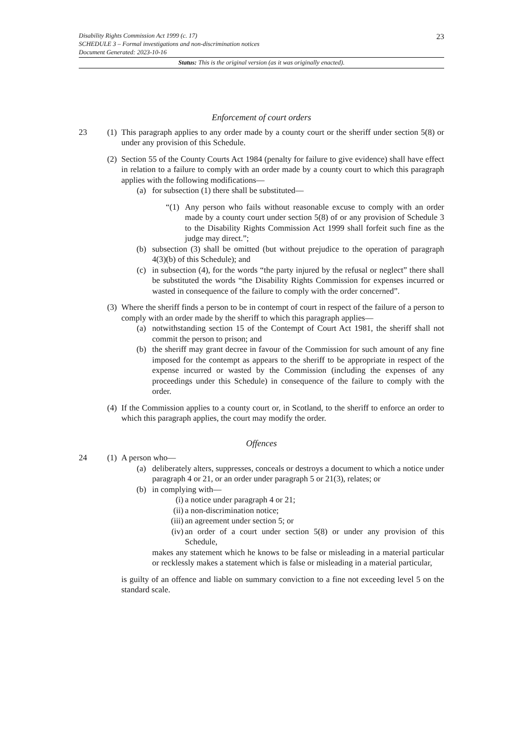23 Disability Rights Commission Act 1999 (c. 17)
SCHEDULE 3 – Formal investigations and non-discrimination notices
Document Generated: 2023-10-16
Status: This is the original version (as it was originally enacted).
Enforcement of court orders
23 (1)
This paragraph applies to any order made by a county court or the sheriff under section 5(8) or under any provision of this Schedule.
(2)
Section 55 of the County Courts Act 1984 (penalty for failure to give evidence) shall have effect in relation to a failure to comply with an order made by a county court to which this paragraph applies with the following modifications—
(a) for subsection (1) there shall be substituted—
“(1)
Any person who fails without reasonable excuse to comply with an order made by a county court under section 5(8) of or any provision of Schedule 3 to the Disability Rights Commission Act 1999 shall forfeit such fine as the judge may direct.”;
(b) subsection (3) shall be omitted (but without prejudice to the operation of paragraph 4(3)(b) of this Schedule); and
(c) in subsection (4), for the words “the party injured by the refusal or neglect” there shall be substituted the words “the Disability Rights Commission for expenses incurred or wasted in consequence of the failure to comply with the order concerned”.
(3)
Where the sheriff finds a person to be in contempt of court in respect of the failure of a person to comply with an order made by the sheriff to which this paragraph applies—
(a) notwithstanding section 15 of the Contempt of Court Act 1981, the sheriff shall not commit the person to prison; and
(b) the sheriff may grant decree in favour of the Commission for such amount of any fine imposed for the contempt as appears to the sheriff to be appropriate in respect of the expense incurred or wasted by the Commission (including the expenses of any proceedings under this Schedule) in consequence of the failure to comply with the order.
(4)
If the Commission applies to a county court or, in Scotland, to the sheriff to enforce an order to which this paragraph applies, the court may modify the order.
Offences
24 (1)
A person who—
(a) deliberately alters, suppresses, conceals or destroys a document to which a notice under paragraph 4 or 21, or an order under paragraph 5 or 21(3), relates; or
(b) in complying with—
(i) a notice under paragraph 4 or 21;
(ii)
a non-discrimination notice;
(iii)
an agreement under section 5; or
(iv)
an order of a court under section 5(8) or under any provision of this Schedule,
makes any statement which he knows to be false or misleading in a material particular or recklessly makes a statement which is false or misleading in a material particular,
is guilty of an offence and liable on summary conviction to a fine not exceeding level 5 on the standard scale.